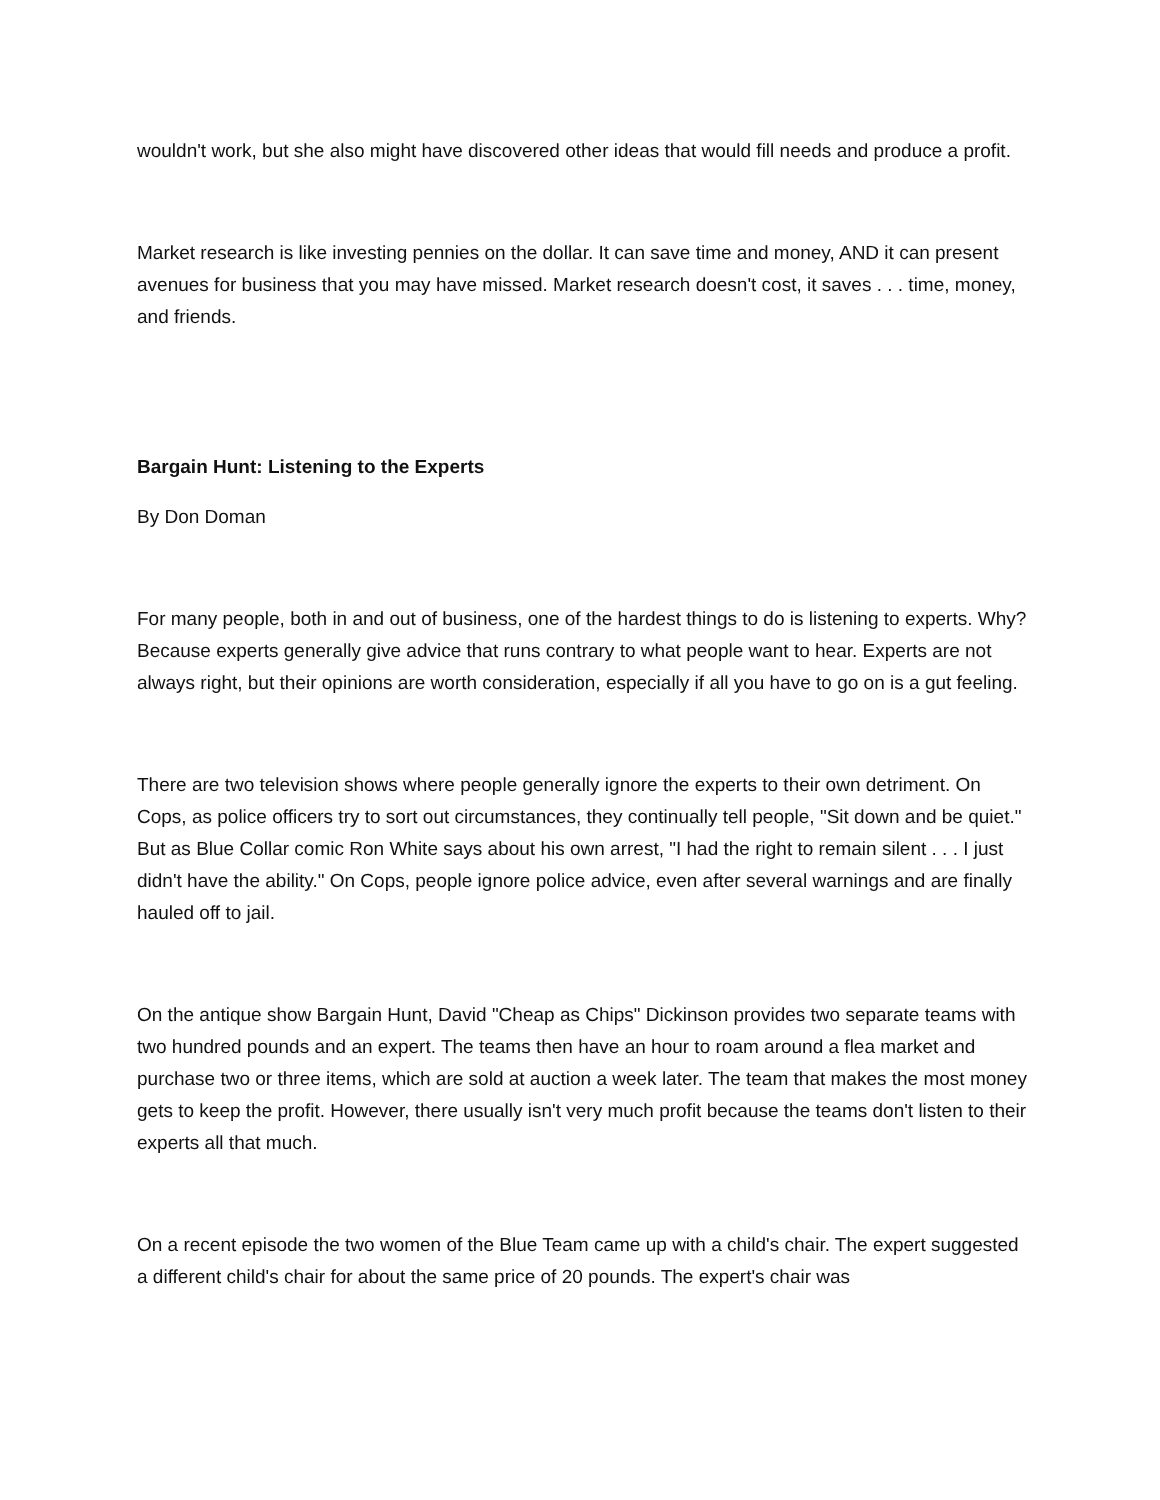wouldn't work, but she also might have discovered other ideas that would fill needs and produce a profit.
Market research is like investing pennies on the dollar. It can save time and money, AND it can present avenues for business that you may have missed. Market research doesn't cost, it saves . . . time, money, and friends.
Bargain Hunt: Listening to the Experts
By Don Doman
For many people, both in and out of business, one of the hardest things to do is listening to experts. Why? Because experts generally give advice that runs contrary to what people want to hear. Experts are not always right, but their opinions are worth consideration, especially if all you have to go on is a gut feeling.
There are two television shows where people generally ignore the experts to their own detriment. On Cops, as police officers try to sort out circumstances, they continually tell people, "Sit down and be quiet." But as Blue Collar comic Ron White says about his own arrest, "I had the right to remain silent . . . I just didn't have the ability." On Cops, people ignore police advice, even after several warnings and are finally hauled off to jail.
On the antique show Bargain Hunt, David "Cheap as Chips" Dickinson provides two separate teams with two hundred pounds and an expert. The teams then have an hour to roam around a flea market and purchase two or three items, which are sold at auction a week later. The team that makes the most money gets to keep the profit. However, there usually isn't very much profit because the teams don't listen to their experts all that much.
On a recent episode the two women of the Blue Team came up with a child's chair. The expert suggested a different child's chair for about the same price of 20 pounds. The expert's chair was